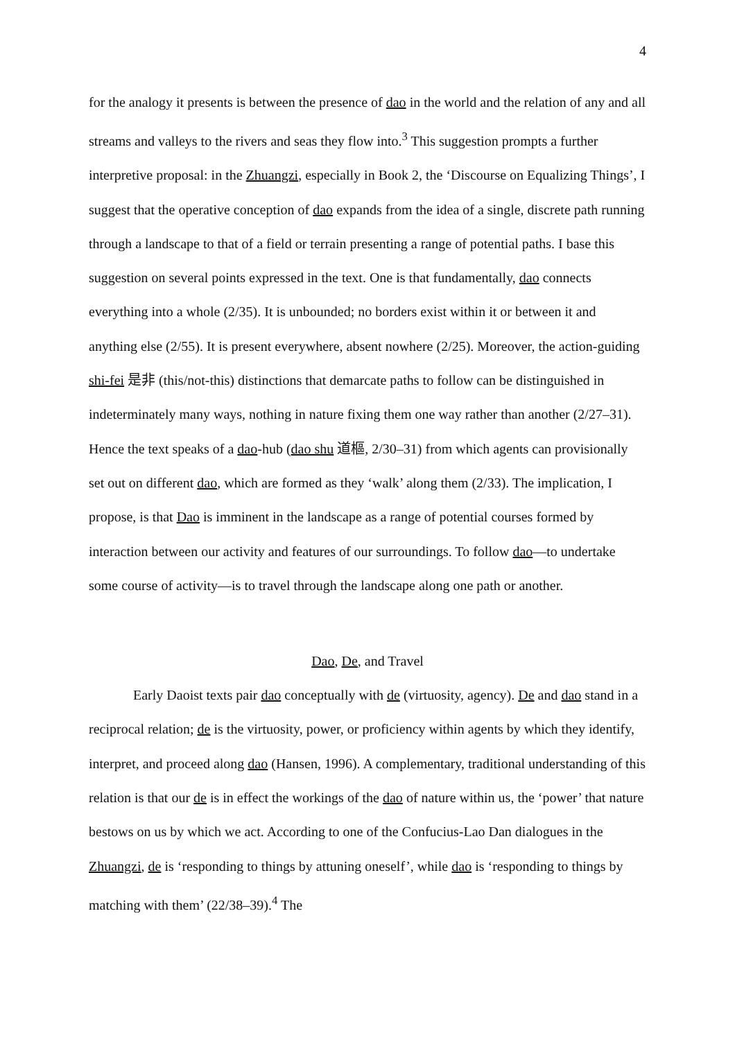4
for the analogy it presents is between the presence of dao in the world and the relation of any and all streams and valleys to the rivers and seas they flow into.<sup>3</sup> This suggestion prompts a further interpretive proposal: in the Zhuangzi, especially in Book 2, the ‘Discourse on Equalizing Things’, I suggest that the operative conception of dao expands from the idea of a single, discrete path running through a landscape to that of a field or terrain presenting a range of potential paths. I base this suggestion on several points expressed in the text. One is that fundamentally, dao connects everything into a whole (2/35). It is unbounded; no borders exist within it or between it and anything else (2/55). It is present everywhere, absent nowhere (2/25). Moreover, the action-guiding shi-fei 是非 (this/not-this) distinctions that demarcate paths to follow can be distinguished in indeterminately many ways, nothing in nature fixing them one way rather than another (2/27–31). Hence the text speaks of a dao-hub (dao shu 道樞, 2/30–31) from which agents can provisionally set out on different dao, which are formed as they ‘walk’ along them (2/33). The implication, I propose, is that Dao is imminent in the landscape as a range of potential courses formed by interaction between our activity and features of our surroundings. To follow dao—to undertake some course of activity—is to travel through the landscape along one path or another.
Dao, De, and Travel
Early Daoist texts pair dao conceptually with de (virtuosity, agency). De and dao stand in a reciprocal relation; de is the virtuosity, power, or proficiency within agents by which they identify, interpret, and proceed along dao (Hansen, 1996). A complementary, traditional understanding of this relation is that our de is in effect the workings of the dao of nature within us, the ‘power’ that nature bestows on us by which we act. According to one of the Confucius-Lao Dan dialogues in the Zhuangzi, de is ‘responding to things by attuning oneself’, while dao is ‘responding to things by matching with them’ (22/38–39).<sup>4</sup> The